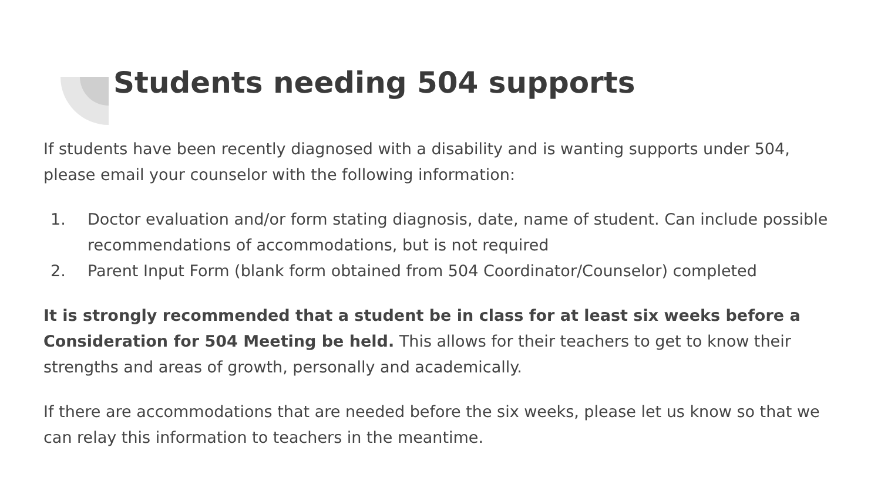Students needing 504 supports
If students have been recently diagnosed with a disability and is wanting supports under 504, please email your counselor with the following information:
1. Doctor evaluation and/or form stating diagnosis, date, name of student. Can include possible recommendations of accommodations, but is not required
2. Parent Input Form (blank form obtained from 504 Coordinator/Counselor) completed
It is strongly recommended that a student be in class for at least six weeks before a Consideration for 504 Meeting be held. This allows for their teachers to get to know their strengths and areas of growth, personally and academically.
If there are accommodations that are needed before the six weeks, please let us know so that we can relay this information to teachers in the meantime.